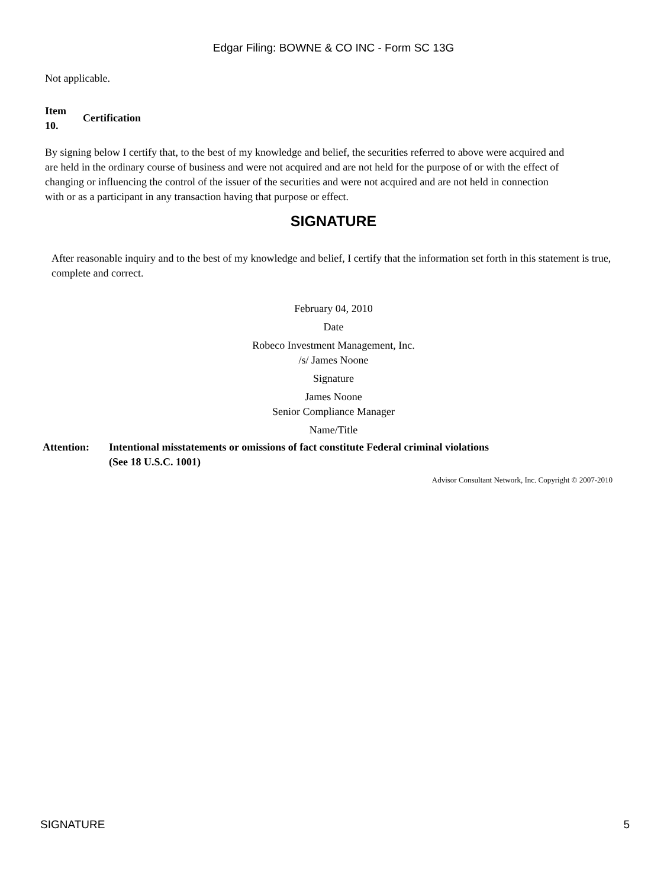Edgar Filing: BOWNE & CO INC - Form SC 13G
Not applicable.
Item
10.
Certification
By signing below I certify that, to the best of my knowledge and belief, the securities referred to above were acquired and are held in the ordinary course of business and were not acquired and are not held for the purpose of or with the effect of changing or influencing the control of the issuer of the securities and were not acquired and are not held in connection with or as a participant in any transaction having that purpose or effect.
SIGNATURE
After reasonable inquiry and to the best of my knowledge and belief, I certify that the information set forth in this statement is true, complete and correct.
February 04, 2010
Date
Robeco Investment Management, Inc.
/s/ James Noone
Signature
James Noone
Senior Compliance Manager
Name/Title
Attention: Intentional misstatements or omissions of fact constitute Federal criminal violations
(See 18 U.S.C. 1001)
Advisor Consultant Network, Inc. Copyright © 2007-2010
SIGNATURE 5